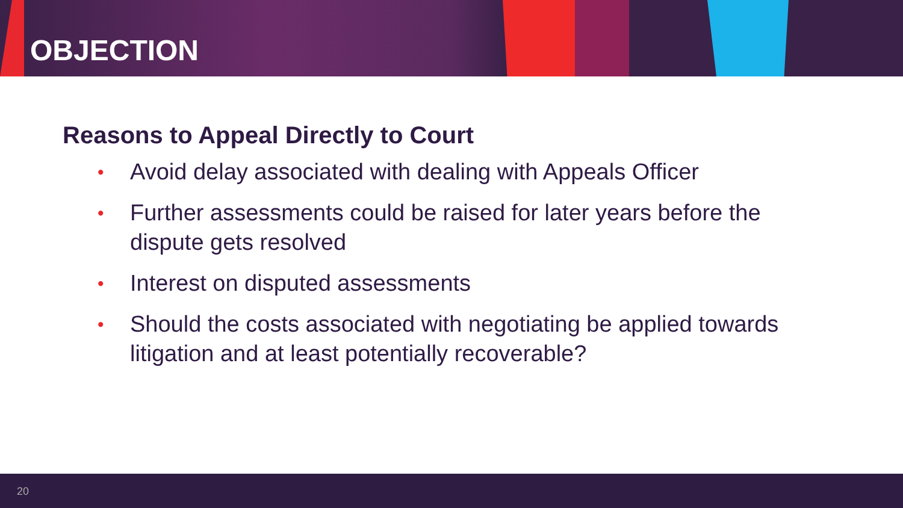OBJECTION
Reasons to Appeal Directly to Court
• Avoid delay associated with dealing with Appeals Officer
• Further assessments could be raised for later years before the dispute gets resolved
• Interest on disputed assessments
• Should the costs associated with negotiating be applied towards litigation and at least potentially recoverable?
20